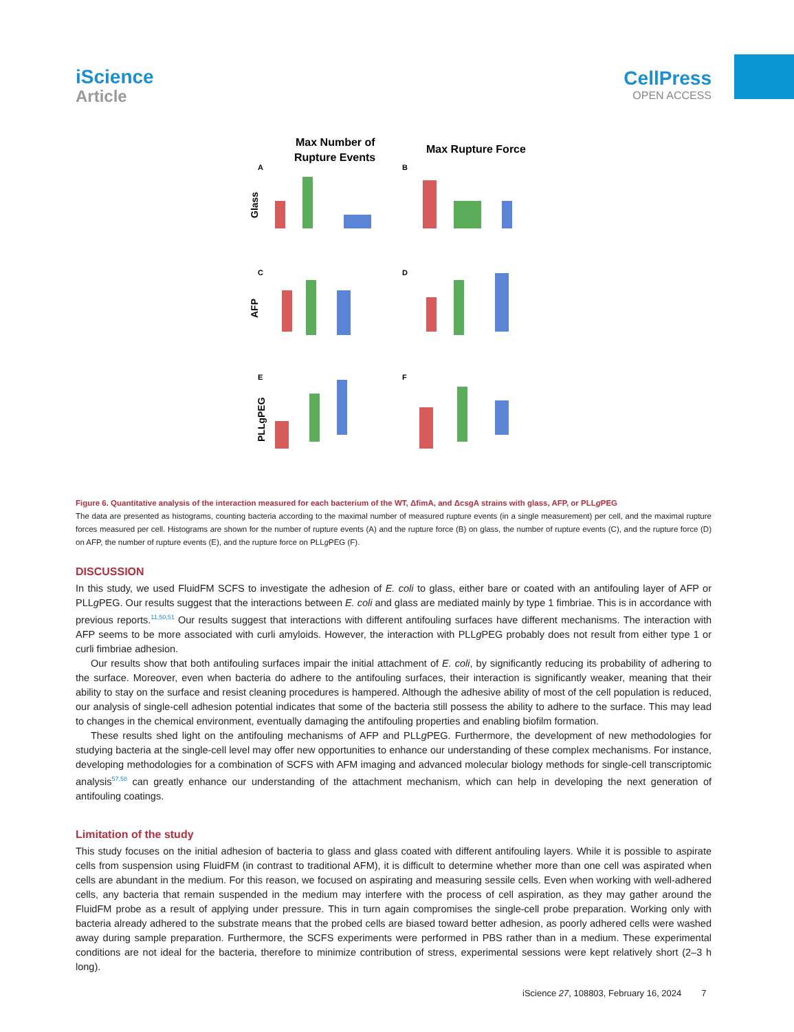iScience
Article
CellPress
OPEN ACCESS
Max Number of
Rupture Events
Max Rupture Force
A
B
C
D
E
F
Glass
AFP
PLLgPEG
Figure 6. Quantitative analysis of the interaction measured for each bacterium of the WT, ΔfimA, and ΔcsgA strains with glass, AFP, or PLLg PEG
The data are presented as histograms, counting bacteria according to the maximal number of measured rupture events (in a single measurement) per cell, and the maximal rupture forces measured per cell. Histograms are shown for the number of rupture events (A) and the rupture force (B) on glass, the number of rupture events (C), and the rupture force (D) on AFP, the number of rupture events (E), and the rupture force on PLLg PEG (F).
DISCUSSION
In this study, we used FluidFM SCFS to investigate the adhesion of E. coli to glass, either bare or coated with an antifouling layer of AFP or PLLg PEG. Our results suggest that the interactions between E. coli and glass are mediated mainly by type 1 fimbriae. This is in accordance with previous reports.<sup>11,50,51</sup> Our results suggest that interactions with different antifouling surfaces have different mechanisms. The interaction with AFP seems to be more associated with curli amyloids. However, the interaction with PLLg PEG probably does not result from either type 1 or curli fimbriae adhesion.
Our results show that both antifouling surfaces impair the initial attachment of E. coli, by significantly reducing its probability of adhering to the surface. Moreover, even when bacteria do adhere to the antifouling surfaces, their interaction is significantly weaker, meaning that their ability to stay on the surface and resist cleaning procedures is hampered. Although the adhesive ability of most of the cell population is reduced, our analysis of single-cell adhesion potential indicates that some of the bacteria still possess the ability to adhere to the surface. This may lead to changes in the chemical environment, eventually damaging the antifouling properties and enabling biofilm formation.
These results shed light on the antifouling mechanisms of AFP and PLLg PEG. Furthermore, the development of new methodologies for studying bacteria at the single-cell level may offer new opportunities to enhance our understanding of these complex mechanisms. For instance, developing methodologies for a combination of SCFS with AFM imaging and advanced molecular biology methods for single-cell transcriptomic analysis<sup>57,58</sup> can greatly enhance our understanding of the attachment mechanism, which can help in developing the next generation of antifouling coatings.
Limitation of the study
This study focuses on the initial adhesion of bacteria to glass and glass coated with different antifouling layers. While it is possible to aspirate cells from suspension using FluidFM (in contrast to traditional AFM), it is difficult to determine whether more than one cell was aspirated when cells are abundant in the medium. For this reason, we focused on aspirating and measuring sessile cells. Even when working with well-adhered cells, any bacteria that remain suspended in the medium may interfere with the process of cell aspiration, as they may gather around the FluidFM probe as a result of applying under pressure. This in turn again compromises the single-cell probe preparation. Working only with bacteria already adhered to the substrate means that the probed cells are biased toward better adhesion, as poorly adhered cells were washed away during sample preparation. Furthermore, the SCFS experiments were performed in PBS rather than in a medium. These experimental conditions are not ideal for the bacteria, therefore to minimize contribution of stress, experimental sessions were kept relatively short (2–3 h long).
iScience 27, 108803, February 16, 2024 7